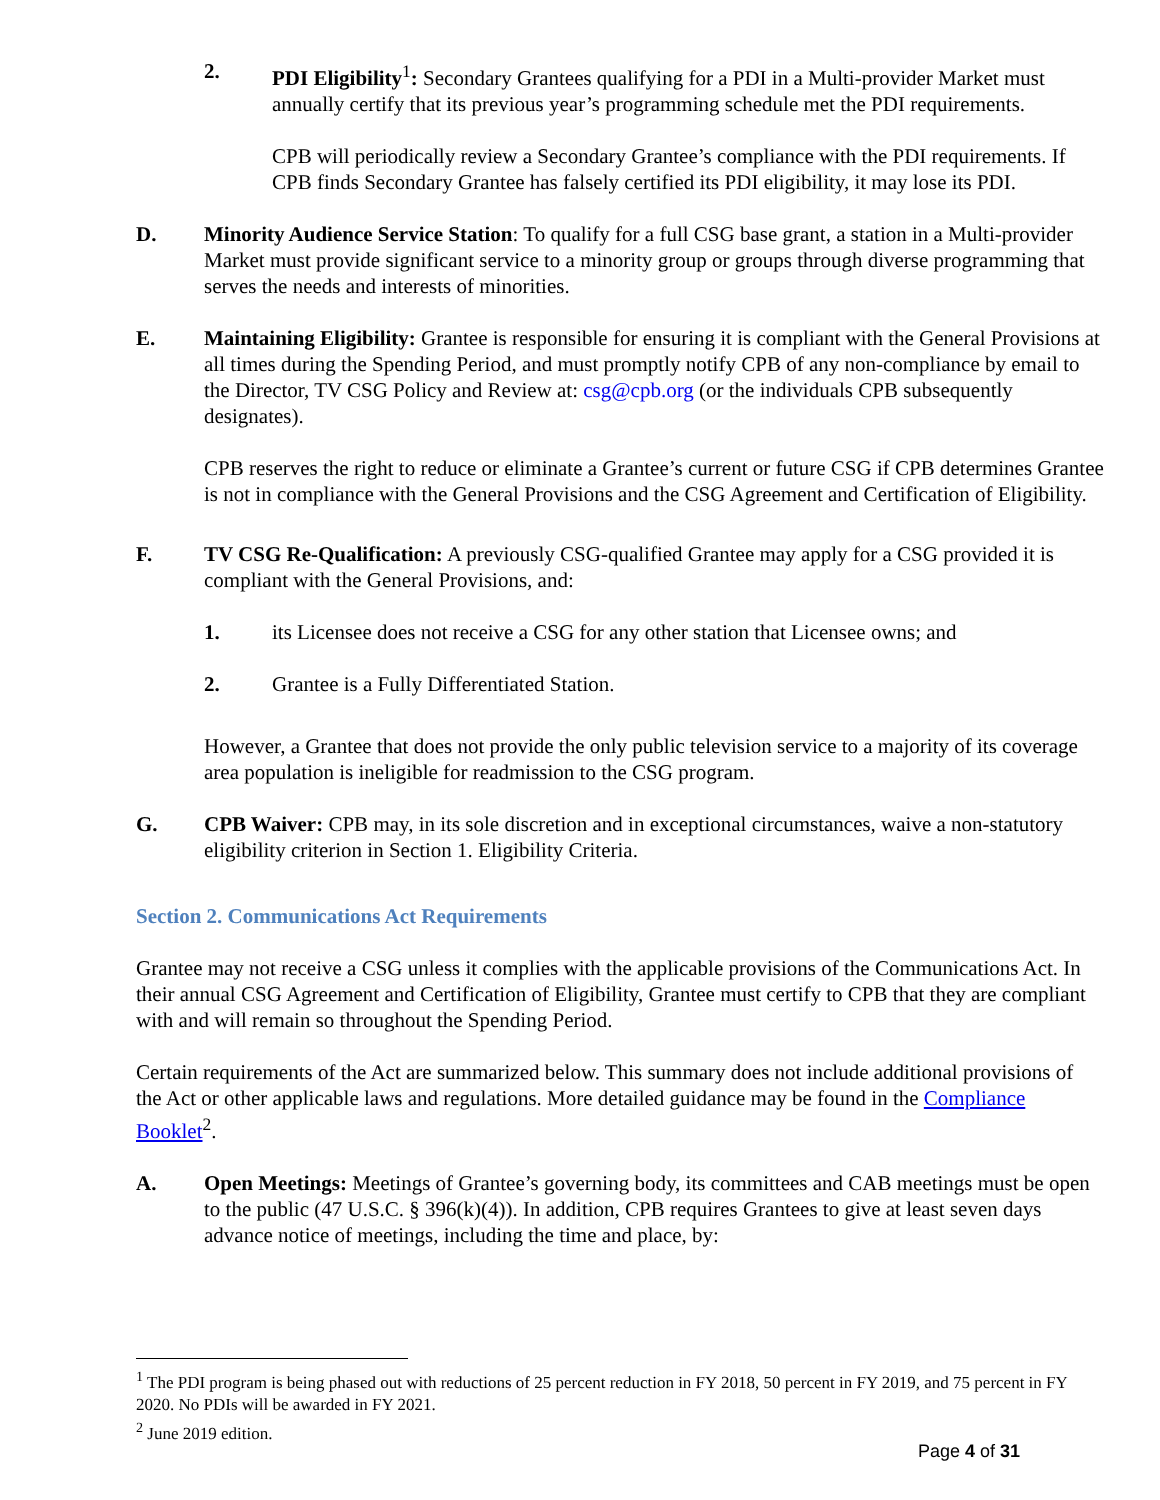2. PDI Eligibility<sup>1</sup>: Secondary Grantees qualifying for a PDI in a Multi-provider Market must annually certify that its previous year’s programming schedule met the PDI requirements.
CPB will periodically review a Secondary Grantee’s compliance with the PDI requirements. If CPB finds Secondary Grantee has falsely certified its PDI eligibility, it may lose its PDI.
D. Minority Audience Service Station: To qualify for a full CSG base grant, a station in a Multi-provider Market must provide significant service to a minority group or groups through diverse programming that serves the needs and interests of minorities.
E. Maintaining Eligibility: Grantee is responsible for ensuring it is compliant with the General Provisions at all times during the Spending Period, and must promptly notify CPB of any non-compliance by email to the Director, TV CSG Policy and Review at: csg@cpb.org (or the individuals CPB subsequently designates).
CPB reserves the right to reduce or eliminate a Grantee’s current or future CSG if CPB determines Grantee is not in compliance with the General Provisions and the CSG Agreement and Certification of Eligibility.
F. TV CSG Re-Qualification: A previously CSG-qualified Grantee may apply for a CSG provided it is compliant with the General Provisions, and:
1. its Licensee does not receive a CSG for any other station that Licensee owns; and
2. Grantee is a Fully Differentiated Station.
However, a Grantee that does not provide the only public television service to a majority of its coverage area population is ineligible for readmission to the CSG program.
G. CPB Waiver: CPB may, in its sole discretion and in exceptional circumstances, waive a non-statutory eligibility criterion in Section 1. Eligibility Criteria.
Section 2. Communications Act Requirements
Grantee may not receive a CSG unless it complies with the applicable provisions of the Communications Act. In their annual CSG Agreement and Certification of Eligibility, Grantee must certify to CPB that they are compliant with and will remain so throughout the Spending Period.
Certain requirements of the Act are summarized below. This summary does not include additional provisions of the Act or other applicable laws and regulations. More detailed guidance may be found in the Compliance Booklet<sup>2</sup>.
A. Open Meetings: Meetings of Grantee’s governing body, its committees and CAB meetings must be open to the public (47 U.S.C. § 396(k)(4)). In addition, CPB requires Grantees to give at least seven days advance notice of meetings, including the time and place, by:
<sup>1</sup> The PDI program is being phased out with reductions of 25 percent reduction in FY 2018, 50 percent in FY 2019, and 75 percent in FY 2020. No PDIs will be awarded in FY 2021.
<sup>2</sup> June 2019 edition.
Page 4 of 31